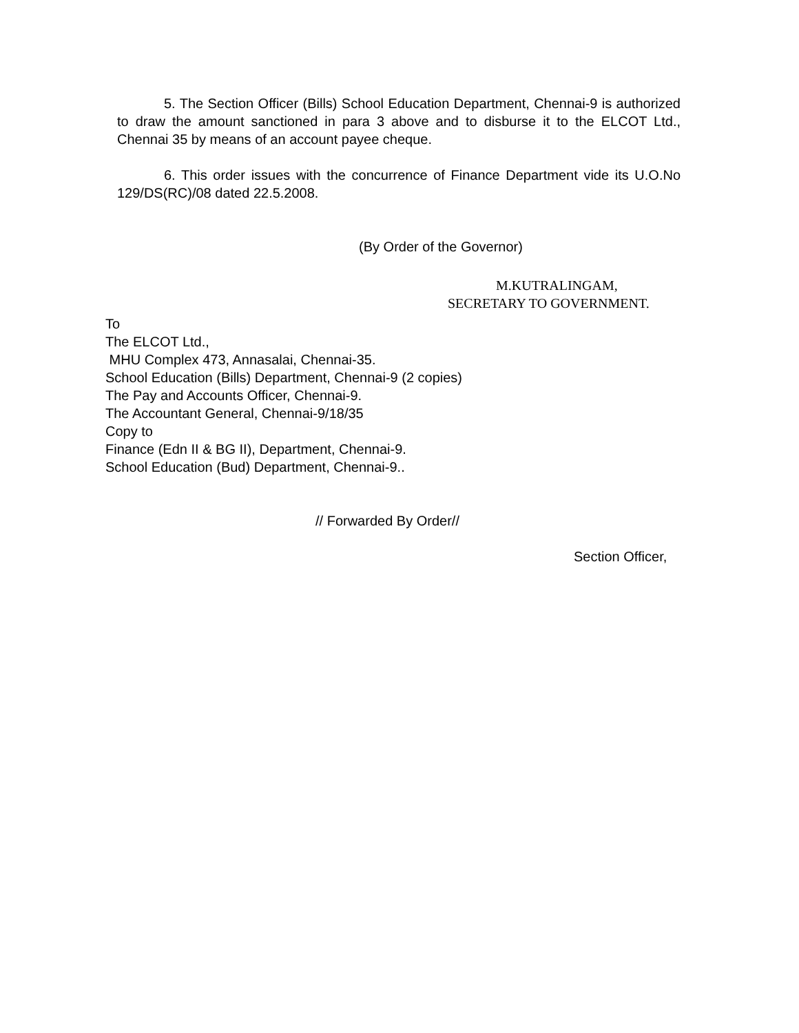5. The Section Officer (Bills) School Education Department, Chennai-9 is authorized to draw the amount sanctioned in para 3 above and to disburse it to the ELCOT Ltd., Chennai 35 by means of an account payee cheque.
6. This order issues with the concurrence of Finance Department vide its U.O.No 129/DS(RC)/08 dated 22.5.2008.
(By Order of the Governor)
M.KUTRALINGAM,
SECRETARY TO GOVERNMENT.
To
The ELCOT Ltd.,
MHU Complex 473, Annasalai, Chennai-35.
School Education (Bills) Department, Chennai-9 (2 copies)
The Pay and Accounts Officer, Chennai-9.
The Accountant General, Chennai-9/18/35
Copy to
Finance (Edn II & BG II), Department, Chennai-9.
School Education (Bud) Department, Chennai-9..
// Forwarded By Order//
Section Officer,